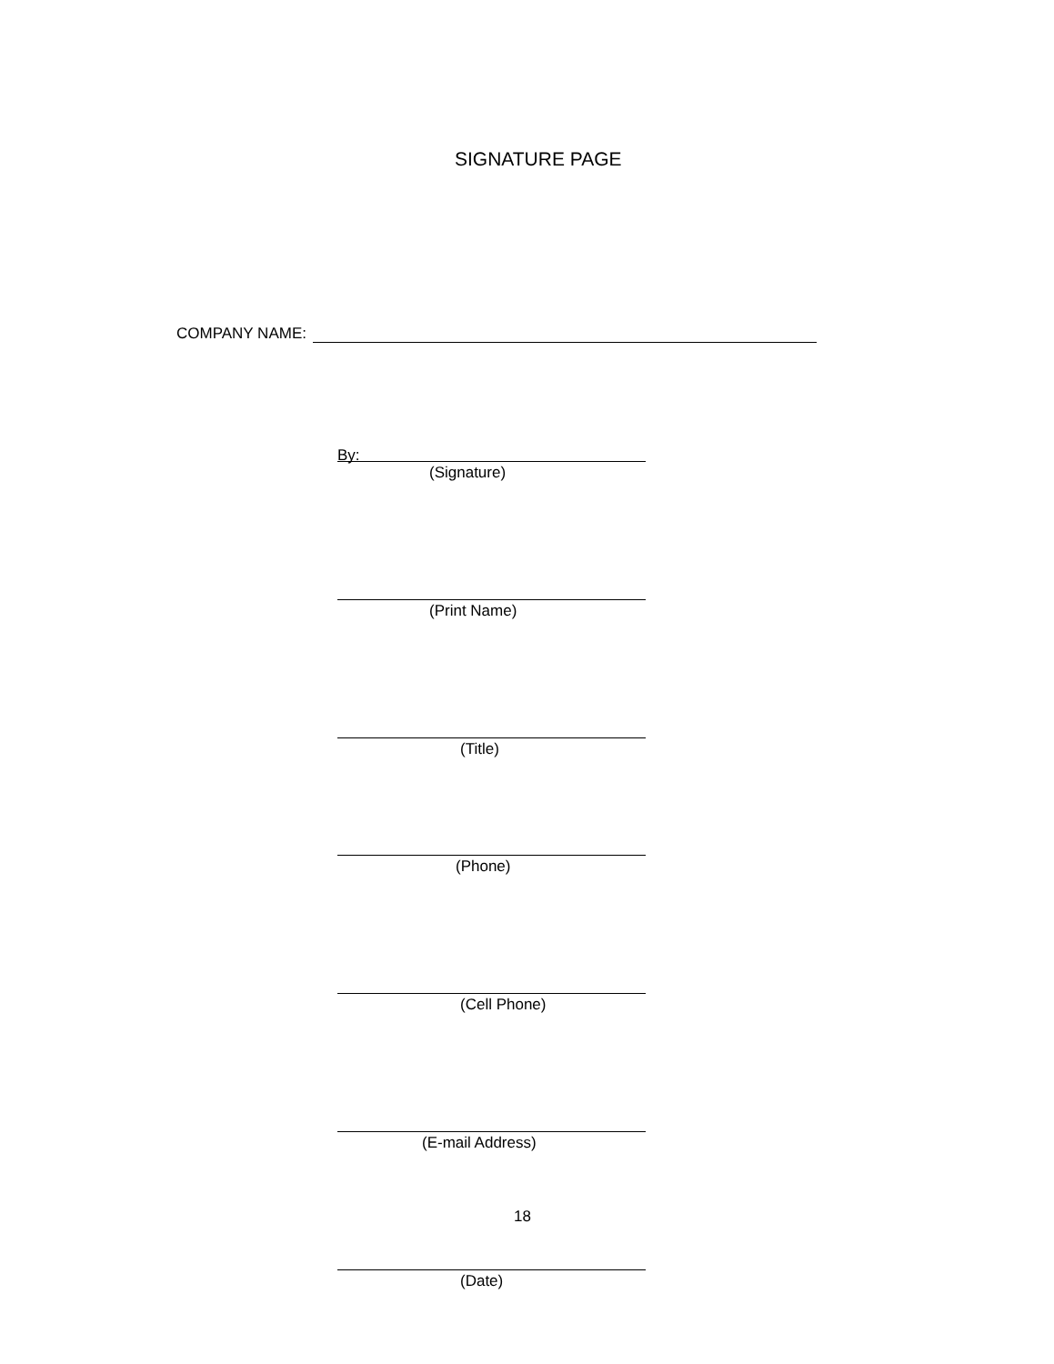SIGNATURE PAGE
COMPANY NAME:
By:
(Signature)
(Print Name)
(Title)
(Phone)
(Cell Phone)
(E-mail Address)
(Date)
18